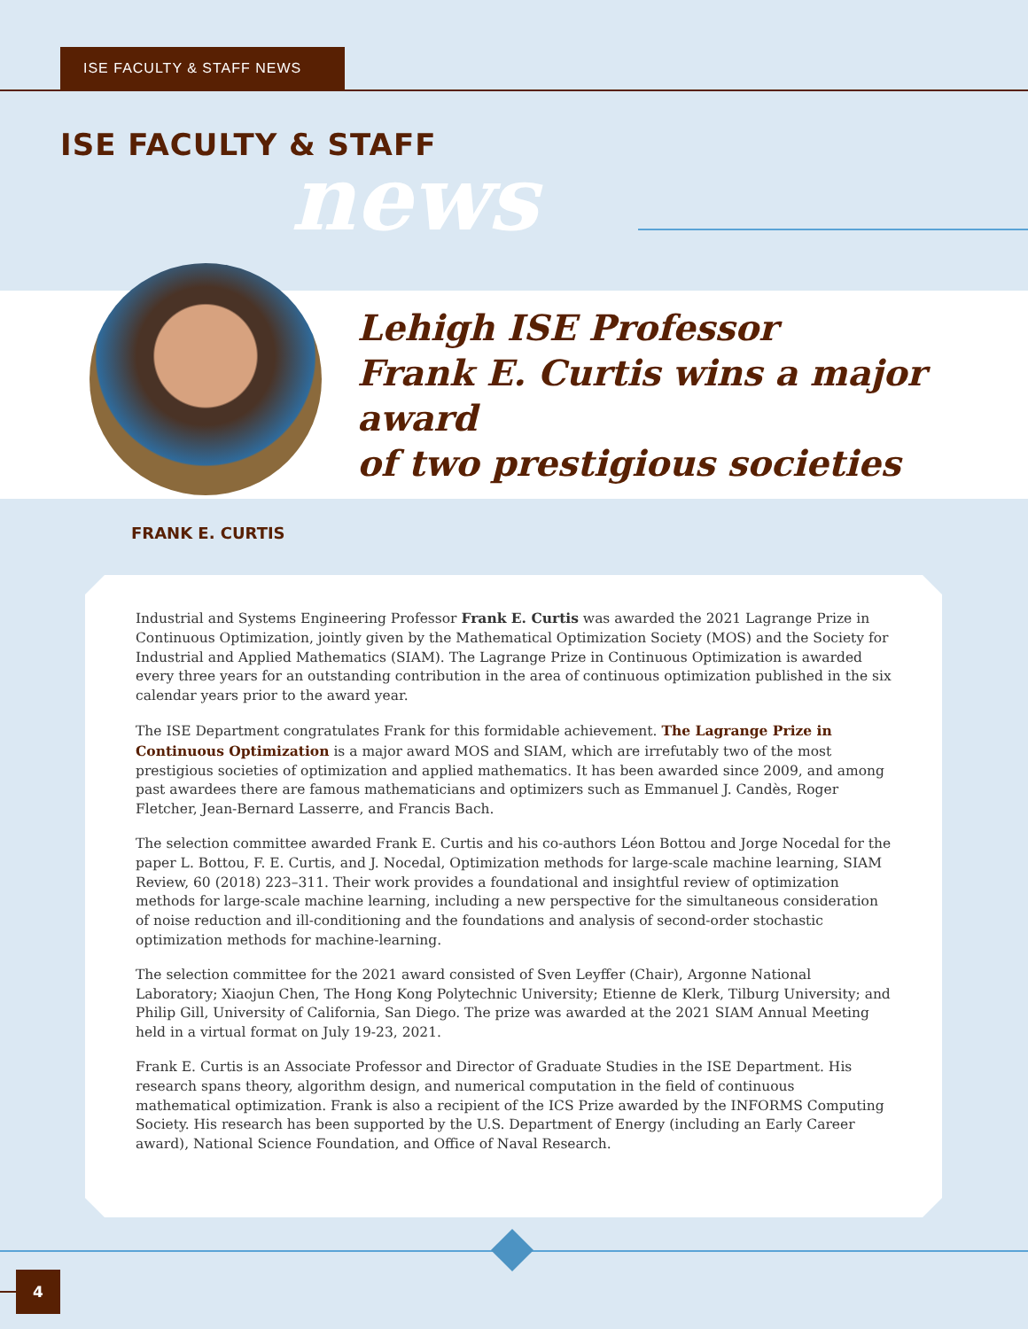ISE FACULTY & STAFF NEWS
ISE FACULTY & STAFF
news
Lehigh ISE Professor
Frank E. Curtis wins a major award
of two prestigious societies
FRANK E. CURTIS
Industrial and Systems Engineering Professor Frank E. Curtis was awarded the 2021 Lagrange Prize in Continuous Optimization, jointly given by the Mathematical Optimization Society (MOS) and the Society for Industrial and Applied Mathematics (SIAM). The Lagrange Prize in Continuous Optimization is awarded every three years for an outstanding contribution in the area of continuous optimization published in the six calendar years prior to the award year.
The ISE Department congratulates Frank for this formidable achievement. The Lagrange Prize in Continuous Optimization is a major award MOS and SIAM, which are irrefutably two of the most prestigious societies of optimization and applied mathematics. It has been awarded since 2009, and among past awardees there are famous mathematicians and optimizers such as Emmanuel J. Candès, Roger Fletcher, Jean-Bernard Lasserre, and Francis Bach.
The selection committee awarded Frank E. Curtis and his co-authors Léon Bottou and Jorge Nocedal for the paper L. Bottou, F. E. Curtis, and J. Nocedal, Optimization methods for large-scale machine learning, SIAM Review, 60 (2018) 223–311. Their work provides a foundational and insightful review of optimization methods for large-scale machine learning, including a new perspective for the simultaneous consideration of noise reduction and ill-conditioning and the foundations and analysis of second-order stochastic optimization methods for machine-learning.
The selection committee for the 2021 award consisted of Sven Leyffer (Chair), Argonne National Laboratory; Xiaojun Chen, The Hong Kong Polytechnic University; Etienne de Klerk, Tilburg University; and Philip Gill, University of California, San Diego. The prize was awarded at the 2021 SIAM Annual Meeting held in a virtual format on July 19-23, 2021.
Frank E. Curtis is an Associate Professor and Director of Graduate Studies in the ISE Department. His research spans theory, algorithm design, and numerical computation in the field of continuous mathematical optimization. Frank is also a recipient of the ICS Prize awarded by the INFORMS Computing Society. His research has been supported by the U.S. Department of Energy (including an Early Career award), National Science Foundation, and Office of Naval Research.
4